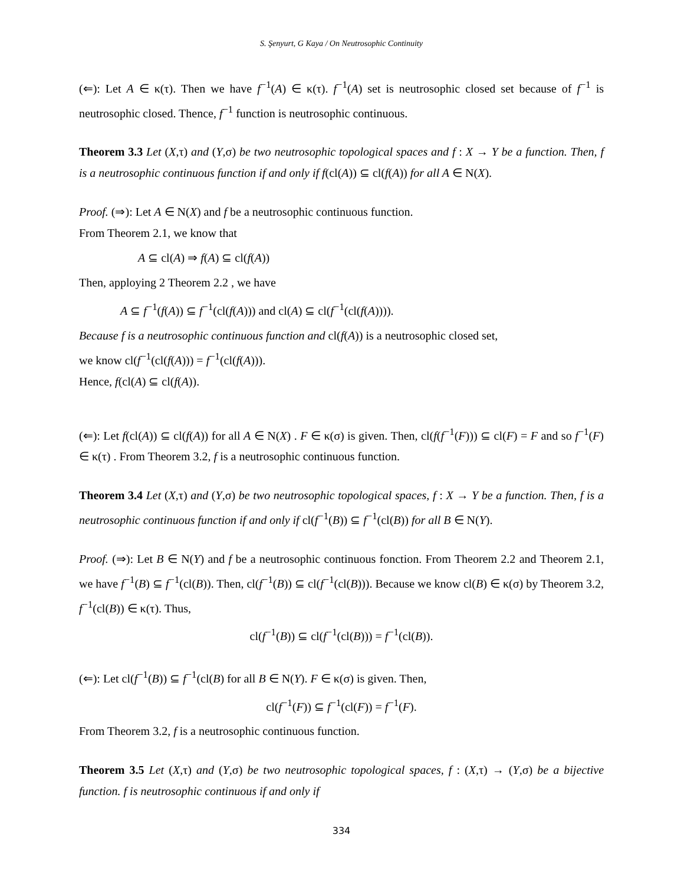S. Şenyurt, G Kaya / On Neutrosophic Continuity
(⇐): Let A ∈ κ(τ). Then we have f<sup>−1</sup>(A) ∈ κ(τ). f<sup>−1</sup>(A) set is neutrosophic closed set because of f<sup>−1</sup> is neutrosophic closed. Thence, f<sup>−1</sup> function is neutrosophic continuous.
Theorem 3.3 Let (X,τ) and (Y,σ) be two neutrosophic topological spaces and f : X → Y be a function. Then, f is a neutrosophic continuous function if and only if f(cl(A)) ⊆ cl(f(A)) for all A ∈ N(X).
Proof. (⇒): Let A ∈ N(X) and f be a neutrosophic continuous function.
From Theorem 2.1, we know that
A ⊆ cl(A) ⇒ f(A) ⊆ cl(f(A))
Then, apploying 2 Theorem 2.2 , we have
A ⊆ f<sup>−1</sup>(f(A)) ⊆ f<sup>−1</sup>(cl(f(A))) and cl(A) ⊆ cl(f<sup>−1</sup>(cl(f(A)))).
Because f is a neutrosophic continuous function and cl(f(A)) is a neutrosophic closed set,
we know cl(f<sup>−1</sup>(cl(f(A))) = f<sup>−1</sup>(cl(f(A))).
Hence, f(cl(A) ⊆ cl(f(A)).
(⇐): Let f(cl(A)) ⊆ cl(f(A)) for all A ∈ N(X) . F ∈ κ(σ) is given. Then, cl(f(f<sup>−1</sup>(F))) ⊆ cl(F) = F and so f<sup>−1</sup>(F) ∈ κ(τ) . From Theorem 3.2, f is a neutrosophic continuous function.
Theorem 3.4 Let (X,τ) and (Y,σ) be two neutrosophic topological spaces, f : X → Y be a function. Then, f is a neutrosophic continuous function if and only if cl(f<sup>−1</sup>(B)) ⊆ f<sup>−1</sup>(cl(B)) for all B ∈ N(Y).
Proof. (⇒): Let B ∈ N(Y) and f be a neutrosophic continuous fonction. From Theorem 2.2 and Theorem 2.1, we have f<sup>−1</sup>(B) ⊆ f<sup>−1</sup>(cl(B)). Then, cl(f<sup>−1</sup>(B)) ⊆ cl(f<sup>−1</sup>(cl(B))). Because we know cl(B) ∈ κ(σ) by Theorem 3.2, f<sup>−1</sup>(cl(B)) ∈ κ(τ). Thus,
cl(f<sup>−1</sup>(B)) ⊆ cl(f<sup>−1</sup>(cl(B))) = f<sup>−1</sup>(cl(B)).
(⇐): Let cl(f<sup>−1</sup>(B)) ⊆ f<sup>−1</sup>(cl(B) for all B ∈ N(Y). F ∈ κ(σ) is given. Then,
cl(f<sup>−1</sup>(F)) ⊆ f<sup>−1</sup>(cl(F)) = f<sup>−1</sup>(F).
From Theorem 3.2, f is a neutrosophic continuous function.
Theorem 3.5 Let (X,τ) and (Y,σ) be two neutrosophic topological spaces, f : (X,τ) → (Y,σ) be a bijective function. f is neutrosophic continuous if and only if
334